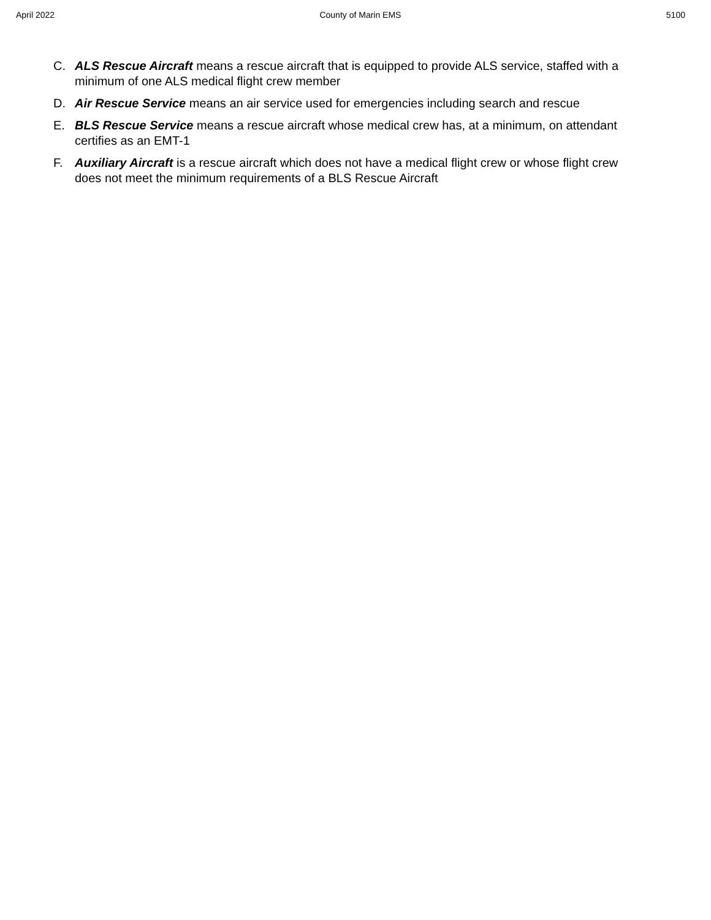April 2022 County of Marin EMS 5100
C. ALS Rescue Aircraft means a rescue aircraft that is equipped to provide ALS service, staffed with a minimum of one ALS medical flight crew member
D. Air Rescue Service means an air service used for emergencies including search and rescue
E. BLS Rescue Service means a rescue aircraft whose medical crew has, at a minimum, on attendant certifies as an EMT-1
F. Auxiliary Aircraft is a rescue aircraft which does not have a medical flight crew or whose flight crew does not meet the minimum requirements of a BLS Rescue Aircraft